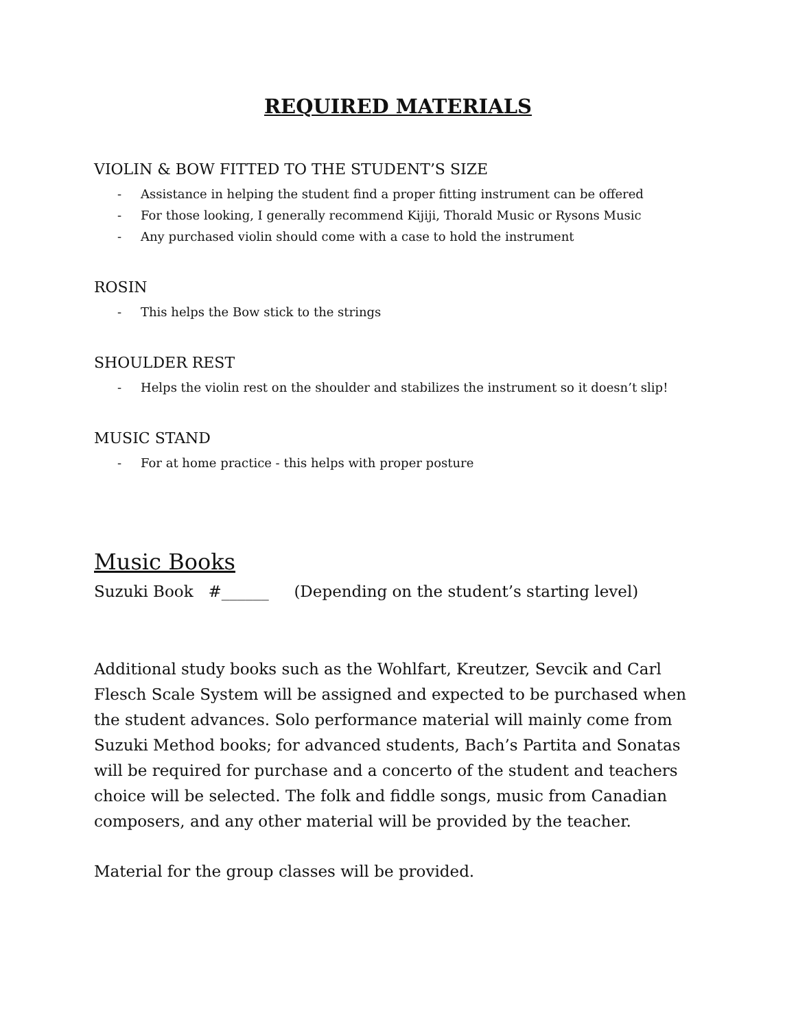REQUIRED MATERIALS
VIOLIN & BOW FITTED TO THE STUDENT’S SIZE
- Assistance in helping the student find a proper fitting instrument can be offered
- For those looking, I generally recommend Kijiji, Thorald Music or Rysons Music
- Any purchased violin should come with a case to hold the instrument
ROSIN
- This helps the Bow stick to the strings
SHOULDER REST
- Helps the violin rest on the shoulder and stabilizes the instrument so it doesn’t slip!
MUSIC STAND
- For at home practice - this helps with proper posture
Music Books
Suzuki Book #______ (Depending on the student’s starting level)
Additional study books such as the Wohlfart, Kreutzer, Sevcik and Carl Flesch Scale System will be assigned and expected to be purchased when the student advances. Solo performance material will mainly come from Suzuki Method books; for advanced students, Bach’s Partita and Sonatas will be required for purchase and a concerto of the student and teachers choice will be selected. The folk and fiddle songs, music from Canadian composers, and any other material will be provided by the teacher.
Material for the group classes will be provided.